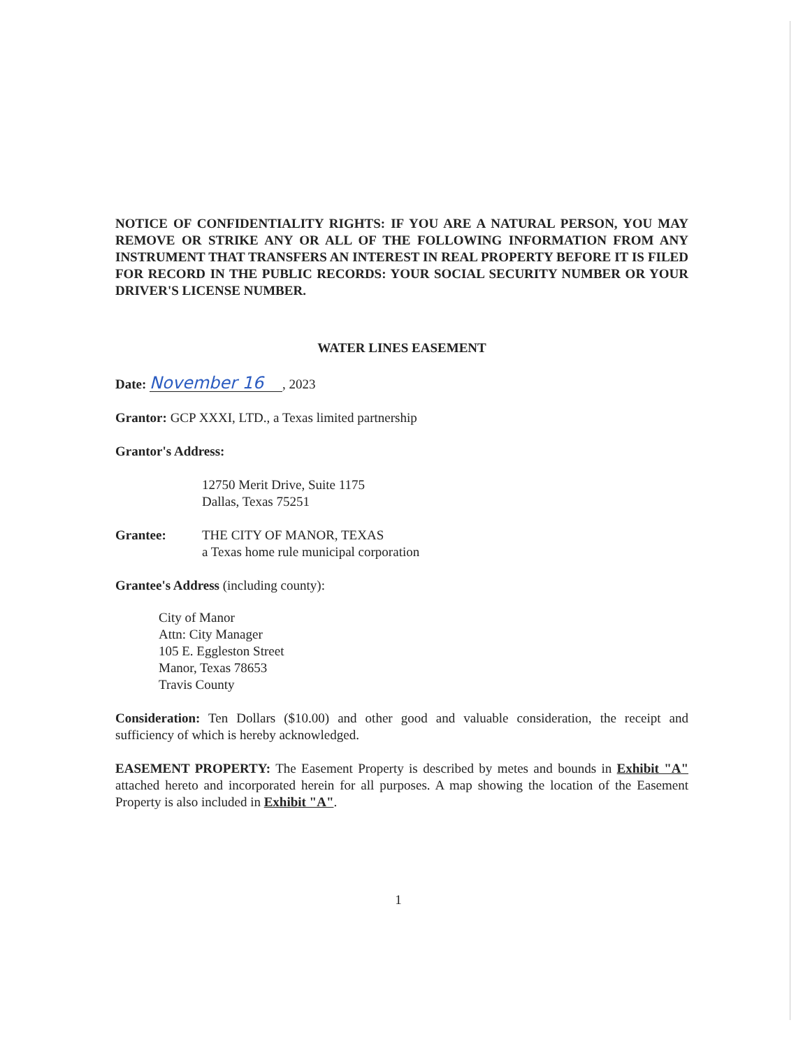NOTICE OF CONFIDENTIALITY RIGHTS: IF YOU ARE A NATURAL PERSON, YOU MAY REMOVE OR STRIKE ANY OR ALL OF THE FOLLOWING INFORMATION FROM ANY INSTRUMENT THAT TRANSFERS AN INTEREST IN REAL PROPERTY BEFORE IT IS FILED FOR RECORD IN THE PUBLIC RECORDS: YOUR SOCIAL SECURITY NUMBER OR YOUR DRIVER'S LICENSE NUMBER.
WATER LINES EASEMENT
Date: November 16, 2023
Grantor: GCP XXXI, LTD., a Texas limited partnership
Grantor's Address:
12750 Merit Drive, Suite 1175
Dallas, Texas 75251
Grantee: THE CITY OF MANOR, TEXAS
a Texas home rule municipal corporation
Grantee's Address (including county):
City of Manor
Attn: City Manager
105 E. Eggleston Street
Manor, Texas 78653
Travis County
Consideration: Ten Dollars ($10.00) and other good and valuable consideration, the receipt and sufficiency of which is hereby acknowledged.
EASEMENT PROPERTY: The Easement Property is described by metes and bounds in Exhibit "A" attached hereto and incorporated herein for all purposes. A map showing the location of the Easement Property is also included in Exhibit "A".
1